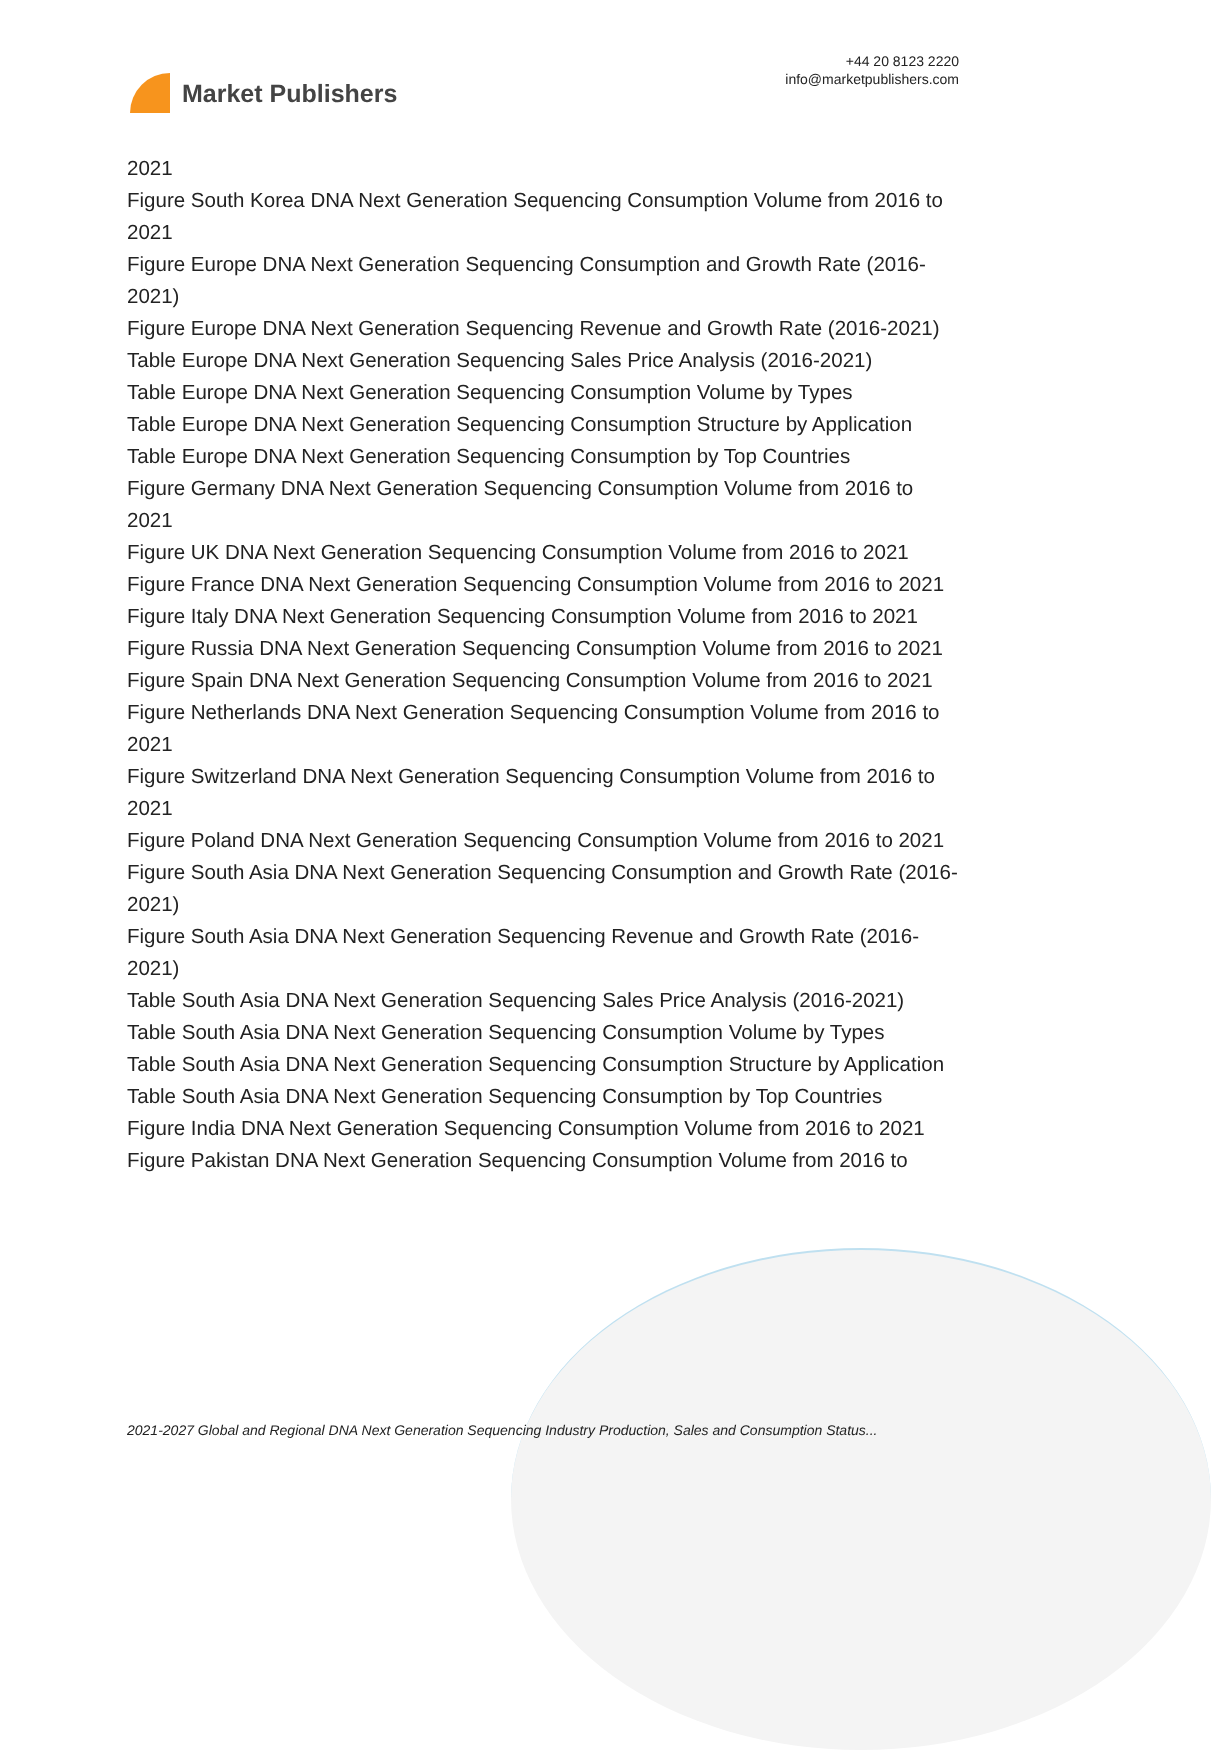Market Publishers
+44 20 8123 2220
info@marketpublishers.com
2021
Figure South Korea DNA Next Generation Sequencing Consumption Volume from 2016 to 2021
Figure Europe DNA Next Generation Sequencing Consumption and Growth Rate (2016-2021)
Figure Europe DNA Next Generation Sequencing Revenue and Growth Rate (2016-2021)
Table Europe DNA Next Generation Sequencing Sales Price Analysis (2016-2021)
Table Europe DNA Next Generation Sequencing Consumption Volume by Types
Table Europe DNA Next Generation Sequencing Consumption Structure by Application
Table Europe DNA Next Generation Sequencing Consumption by Top Countries
Figure Germany DNA Next Generation Sequencing Consumption Volume from 2016 to 2021
Figure UK DNA Next Generation Sequencing Consumption Volume from 2016 to 2021
Figure France DNA Next Generation Sequencing Consumption Volume from 2016 to 2021
Figure Italy DNA Next Generation Sequencing Consumption Volume from 2016 to 2021
Figure Russia DNA Next Generation Sequencing Consumption Volume from 2016 to 2021
Figure Spain DNA Next Generation Sequencing Consumption Volume from 2016 to 2021
Figure Netherlands DNA Next Generation Sequencing Consumption Volume from 2016 to 2021
Figure Switzerland DNA Next Generation Sequencing Consumption Volume from 2016 to 2021
Figure Poland DNA Next Generation Sequencing Consumption Volume from 2016 to 2021
Figure South Asia DNA Next Generation Sequencing Consumption and Growth Rate (2016-2021)
Figure South Asia DNA Next Generation Sequencing Revenue and Growth Rate (2016-2021)
Table South Asia DNA Next Generation Sequencing Sales Price Analysis (2016-2021)
Table South Asia DNA Next Generation Sequencing Consumption Volume by Types
Table South Asia DNA Next Generation Sequencing Consumption Structure by Application
Table South Asia DNA Next Generation Sequencing Consumption by Top Countries
Figure India DNA Next Generation Sequencing Consumption Volume from 2016 to 2021
Figure Pakistan DNA Next Generation Sequencing Consumption Volume from 2016 to
2021-2027 Global and Regional DNA Next Generation Sequencing Industry Production, Sales and Consumption Status...